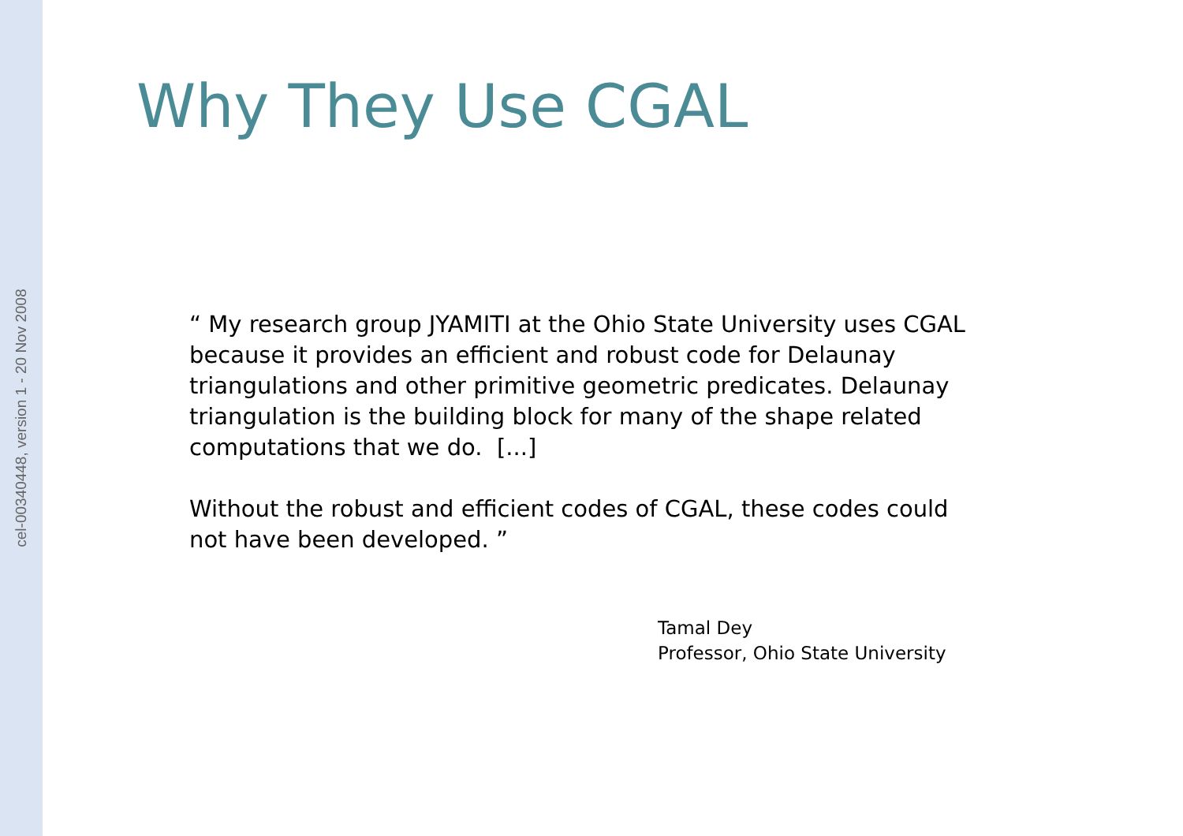cel-00340448, version 1 - 20 Nov 2008
Why They Use CGAL
“ My research group JYAMITI at the Ohio State University uses CGAL because it provides an efficient and robust code for Delaunay triangulations and other primitive geometric predicates. Delaunay triangulation is the building block for many of the shape related computations that we do. [...]
Without the robust and efficient codes of CGAL, these codes could not have been developed. ”
Tamal Dey
Professor, Ohio State University